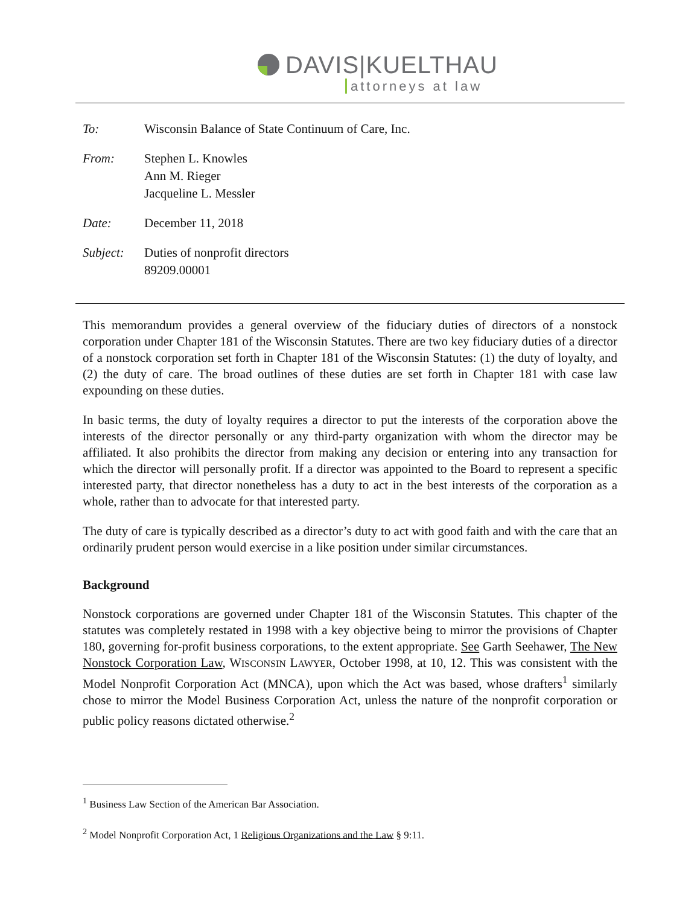DAVIS|KUELTHAU
attorneys at law
| To: | Wisconsin Balance of State Continuum of Care, Inc. |
| From: | Stephen L. Knowles Ann M. Rieger Jacqueline L. Messler |
| Date: | December 11, 2018 |
| Subject: | Duties of nonprofit directors 89209.00001 |
This memorandum provides a general overview of the fiduciary duties of directors of a nonstock corporation under Chapter 181 of the Wisconsin Statutes. There are two key fiduciary duties of a director of a nonstock corporation set forth in Chapter 181 of the Wisconsin Statutes: (1) the duty of loyalty, and (2) the duty of care. The broad outlines of these duties are set forth in Chapter 181 with case law expounding on these duties.
In basic terms, the duty of loyalty requires a director to put the interests of the corporation above the interests of the director personally or any third-party organization with whom the director may be affiliated. It also prohibits the director from making any decision or entering into any transaction for which the director will personally profit. If a director was appointed to the Board to represent a specific interested party, that director nonetheless has a duty to act in the best interests of the corporation as a whole, rather than to advocate for that interested party.
The duty of care is typically described as a director’s duty to act with good faith and with the care that an ordinarily prudent person would exercise in a like position under similar circumstances.
Background
Nonstock corporations are governed under Chapter 181 of the Wisconsin Statutes. This chapter of the statutes was completely restated in 1998 with a key objective being to mirror the provisions of Chapter 180, governing for-profit business corporations, to the extent appropriate. See Garth Seehawer, The New Nonstock Corporation Law, WISCONSIN LAWYER, October 1998, at 10, 12. This was consistent with the Model Nonprofit Corporation Act (MNCA), upon which the Act was based, whose drafters<sup>1</sup> similarly chose to mirror the Model Business Corporation Act, unless the nature of the nonprofit corporation or public policy reasons dictated otherwise.<sup>2</sup>
<sup>1</sup> Business Law Section of the American Bar Association.
<sup>2</sup> Model Nonprofit Corporation Act, 1 Religious Organizations and the Law § 9:11.